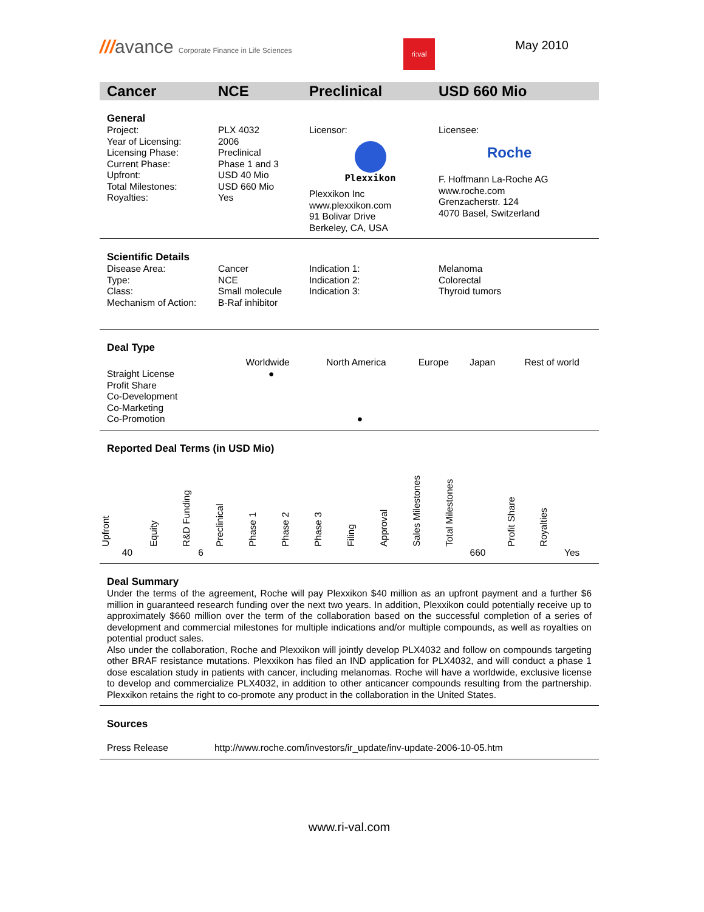///avance Corporate Finance in Life Sciences
ri:val
May 2010
Cancer NCE Preclinical USD 660 Mio
General
| Project: Year of Licensing: Licensing Phase: Current Phase: Upfront: Total Milestones: Royalties: | PLX 4032 2006 Preclinical Phase 1 and 3 USD 40 Mio USD 660 Mio Yes | Licensor: Plexxikon Plexxikon Inc www.plexxikon.com 91 Bolivar Drive Berkeley, CA, USA | Licensee: Roche F. Hoffmann La-Roche AG www.roche.com Grenzacherstr. 124 4070 Basel, Switzerland |
Scientific Details
| Disease Area: Type: Class: Mechanism of Action: | Cancer NCE Small molecule B-Raf inhibitor | Indication 1: Indication 2: Indication 3: | Melanoma Colorectal Thyroid tumors |
Deal Type
| | Worldwide | North America | Europe | Japan | Rest of world |
| --- | --- | --- | --- | --- | --- |
| Straight License | ● | | | | |
| Profit Share | | | | | |
| Co-Development | | | | | |
| Co-Marketing | | | | | |
| Co-Promotion | | ● | | | |
Reported Deal Terms (in USD Mio)
| Upfront | Equity | R&D Funding | Preclinical | Phase 1 | Phase 2 | Phase 3 | Filing | Approval | Sales Milestones | Total Milestones | Profit Share | Royalties |
| --- | --- | --- | --- | --- | --- | --- | --- | --- | --- | --- | --- | --- |
| 40 | | 6 | | | | | | | | 660 | | Yes |
Deal Summary
Under the terms of the agreement, Roche will pay Plexxikon $40 million as an upfront payment and a further $6 million in guaranteed research funding over the next two years. In addition, Plexxikon could potentially receive up to approximately $660 million over the term of the collaboration based on the successful completion of a series of development and commercial milestones for multiple indications and/or multiple compounds, as well as royalties on potential product sales.
Also under the collaboration, Roche and Plexxikon will jointly develop PLX4032 and follow on compounds targeting other BRAF resistance mutations. Plexxikon has filed an IND application for PLX4032, and will conduct a phase 1 dose escalation study in patients with cancer, including melanomas. Roche will have a worldwide, exclusive license to develop and commercialize PLX4032, in addition to other anticancer compounds resulting from the partnership. Plexxikon retains the right to co-promote any product in the collaboration in the United States.
Sources
| Press Release | http://www.roche.com/investors/ir_update/inv-update-2006-10-05.htm |
www.ri-val.com